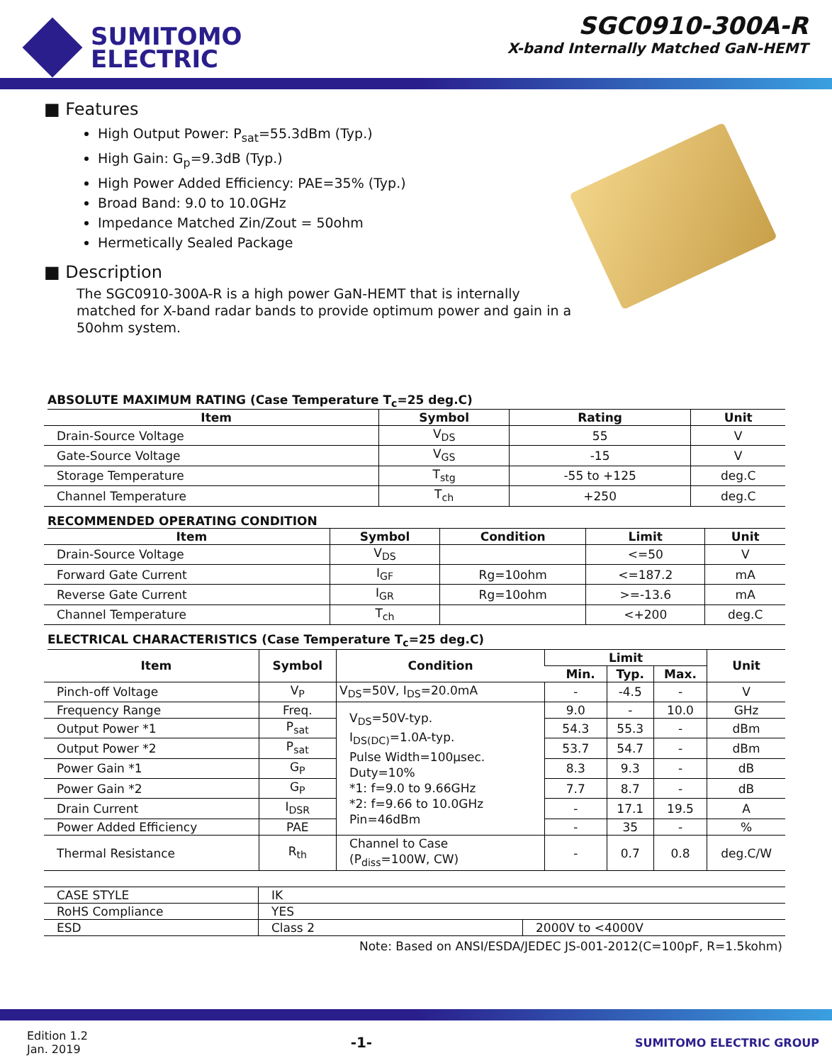SUMITOMO
ELECTRIC
SGC0910-300A-R
X-band Internally Matched GaN-HEMT
■ Features
High Output Power: P<sub>sat</sub>=55.3dBm (Typ.)
High Gain: G<sub>p</sub>=9.3dB (Typ.)
High Power Added Efficiency: PAE=35% (Typ.)
Broad Band: 9.0 to 10.0GHz
Impedance Matched Zin/Zout = 50ohm
Hermetically Sealed Package
■ Description
The SGC0910-300A-R is a high power GaN-HEMT that is internally matched for X-band radar bands to provide optimum power and gain in a 50ohm system.
ABSOLUTE MAXIMUM RATING (Case Temperature T<sub>c</sub>=25 deg.C)
| Item | Symbol | Rating | Unit |
| --- | --- | --- | --- |
| Drain-Source Voltage | V<sub>DS</sub> | 55 | V |
| Gate-Source Voltage | V<sub>GS</sub> | -15 | V |
| Storage Temperature | T<sub>stg</sub> | -55 to +125 | deg.C |
| Channel Temperature | T<sub>ch</sub> | +250 | deg.C |
RECOMMENDED OPERATING CONDITION
| Item | Symbol | Condition | Limit | Unit |
| --- | --- | --- | --- | --- |
| Drain-Source Voltage | V<sub>DS</sub> | | <=50 | V |
| Forward Gate Current | I<sub>GF</sub> | Rg=10ohm | <=187.2 | mA |
| Reverse Gate Current | I<sub>GR</sub> | Rg=10ohm | >=-13.6 | mA |
| Channel Temperature | T<sub>ch</sub> | | <+200 | deg.C |
ELECTRICAL CHARACTERISTICS (Case Temperature T<sub>c</sub>=25 deg.C)
| Item | Symbol | Condition | Limit | | | Unit |
| --- | --- | --- | --- | --- | --- | --- |
| | | | Min. | Typ. | Max. | |
| Pinch-off Voltage | V<sub>P</sub> | V<sub>DS</sub>=50V, I<sub>DS</sub>=20.0mA | - | -4.5 | - | V |
| Frequency Range | Freq. | V<sub>DS</sub>=50V-typ. I<sub>DS(DC)</sub>=1.0A-typ. Pulse Width=100µsec. Duty=10% *1: f=9.0 to 9.66GHz *2: f=9.66 to 10.0GHz Pin=46dBm | 9.0 | - | 10.0 | GHz |
| Output Power *1 | P<sub>sat</sub> | | 54.3 | 55.3 | - | dBm |
| Output Power *2 | P<sub>sat</sub> | | 53.7 | 54.7 | - | dBm |
| Power Gain *1 | G<sub>P</sub> | | 8.3 | 9.3 | - | dB |
| Power Gain *2 | G<sub>P</sub> | | 7.7 | 8.7 | - | dB |
| Drain Current | I<sub>DSR</sub> | | - | 17.1 | 19.5 | A |
| Power Added Efficiency | PAE | | - | 35 | - | % |
| Thermal Resistance | R<sub>th</sub> | Channel to Case (P<sub>diss</sub>=100W, CW) | - | 0.7 | 0.8 | deg.C/W |
| CASE STYLE | IK | |
| RoHS Compliance | YES | |
| ESD | Class 2 | 2000V to <4000V |
Note: Based on ANSI/ESDA/JEDEC JS-001-2012(C=100pF, R=1.5kohm)
Edition 1.2
Jan. 2019
-1-
SUMITOMO ELECTRIC GROUP